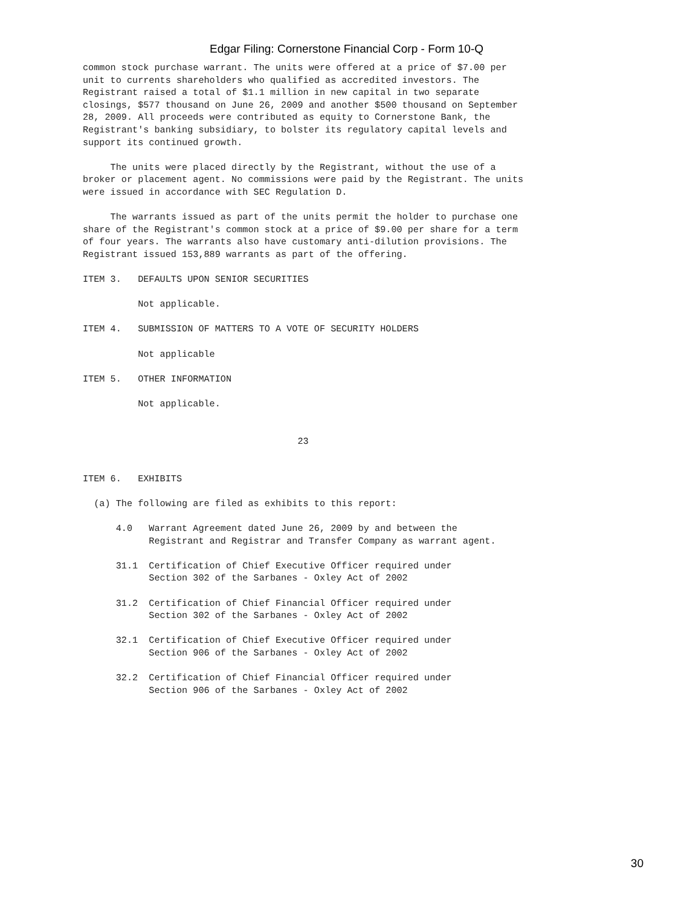Edgar Filing: Cornerstone Financial Corp - Form 10-Q
common stock purchase warrant. The units were offered at a price of $7.00 per
unit to currents shareholders who qualified as accredited investors. The
Registrant raised a total of $1.1 million in new capital in two separate
closings, $577 thousand on June 26, 2009 and another $500 thousand on September
28, 2009. All proceeds were contributed as equity to Cornerstone Bank, the
Registrant's banking subsidiary, to bolster its regulatory capital levels and
support its continued growth.

     The units were placed directly by the Registrant, without the use of a
broker or placement agent. No commissions were paid by the Registrant. The units
were issued in accordance with SEC Regulation D.

     The warrants issued as part of the units permit the holder to purchase one
share of the Registrant's common stock at a price of $9.00 per share for a term
of four years. The warrants also have customary anti-dilution provisions. The
Registrant issued 153,889 warrants as part of the offering.

ITEM 3.   DEFAULTS UPON SENIOR SECURITIES

          Not applicable.

ITEM 4.   SUBMISSION OF MATTERS TO A VOTE OF SECURITY HOLDERS

          Not applicable

ITEM 5.   OTHER INFORMATION

          Not applicable.


                                       23


ITEM 6.   EXHIBITS

  (a) The following are filed as exhibits to this report:

      4.0   Warrant Agreement dated June 26, 2009 by and between the
            Registrant and Registrar and Transfer Company as warrant agent.

      31.1  Certification of Chief Executive Officer required under
            Section 302 of the Sarbanes - Oxley Act of 2002

      31.2  Certification of Chief Financial Officer required under
            Section 302 of the Sarbanes - Oxley Act of 2002

      32.1  Certification of Chief Executive Officer required under
            Section 906 of the Sarbanes - Oxley Act of 2002

      32.2  Certification of Chief Financial Officer required under
            Section 906 of the Sarbanes - Oxley Act of 2002
30